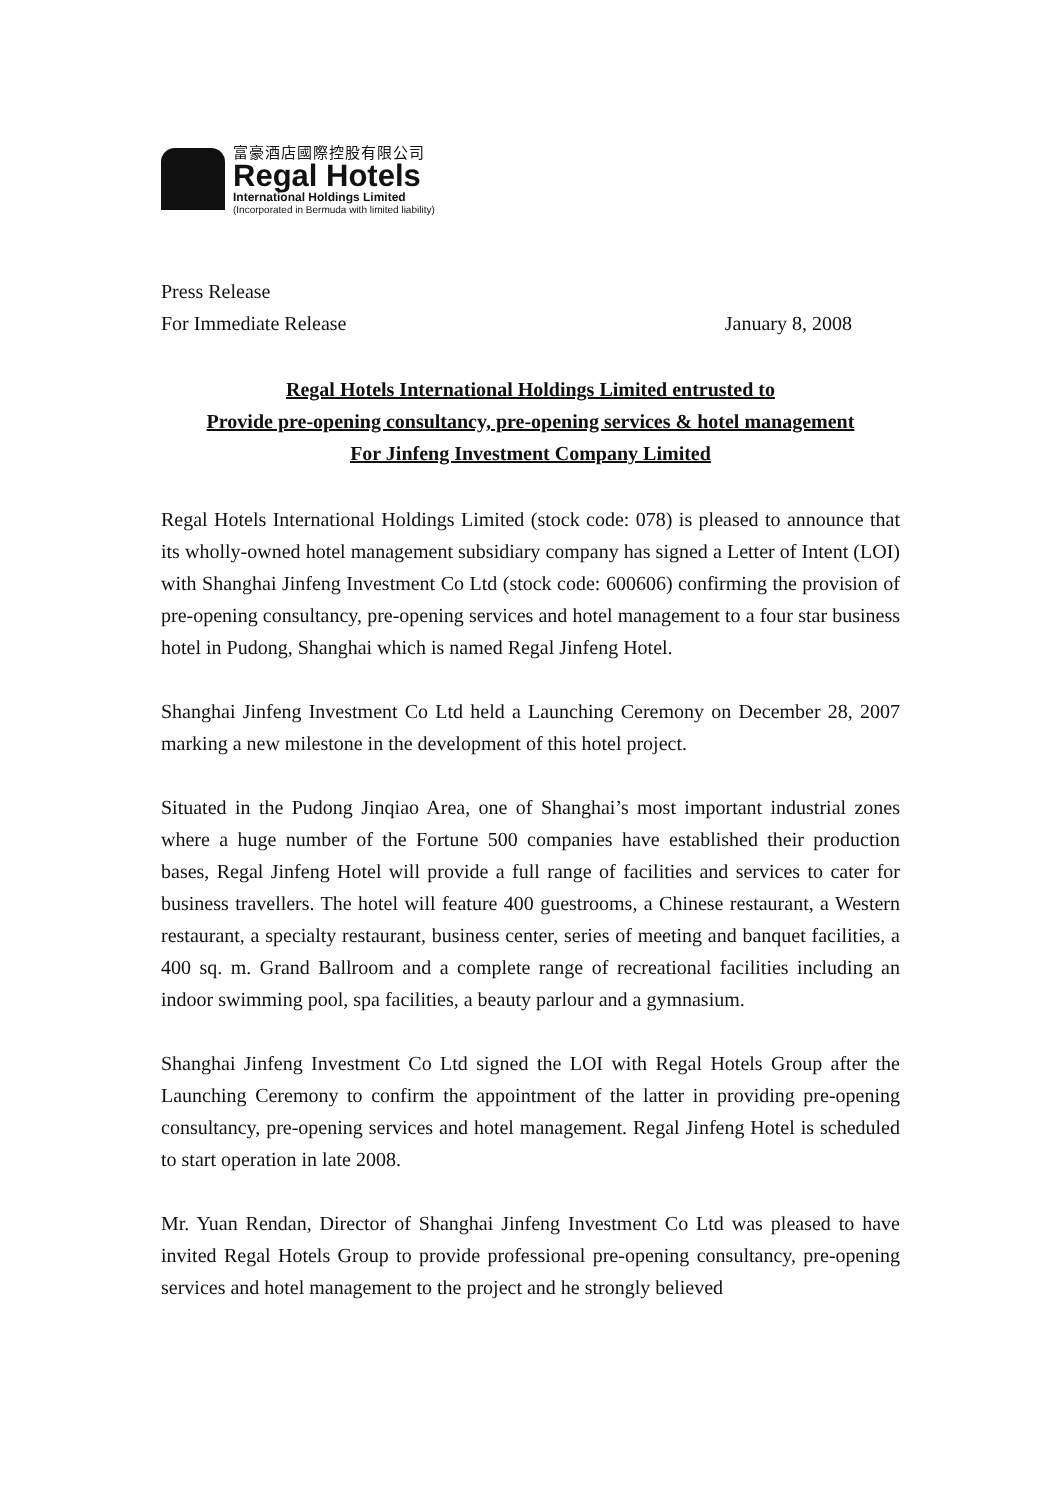富豪酒店國際控股有限公司
Regal Hotels
International Holdings Limited
(Incorporated in Bermuda with limited liability)
Press Release
For Immediate Release January 8, 2008
Regal Hotels International Holdings Limited entrusted to
Provide pre-opening consultancy, pre-opening services & hotel management
For Jinfeng Investment Company Limited
Regal Hotels International Holdings Limited (stock code: 078) is pleased to announce that its wholly-owned hotel management subsidiary company has signed a Letter of Intent (LOI) with Shanghai Jinfeng Investment Co Ltd (stock code: 600606) confirming the provision of pre-opening consultancy, pre-opening services and hotel management to a four star business hotel in Pudong, Shanghai which is named Regal Jinfeng Hotel.
Shanghai Jinfeng Investment Co Ltd held a Launching Ceremony on December 28, 2007 marking a new milestone in the development of this hotel project.
Situated in the Pudong Jinqiao Area, one of Shanghai’s most important industrial zones where a huge number of the Fortune 500 companies have established their production bases, Regal Jinfeng Hotel will provide a full range of facilities and services to cater for business travellers. The hotel will feature 400 guestrooms, a Chinese restaurant, a Western restaurant, a specialty restaurant, business center, series of meeting and banquet facilities, a 400 sq. m. Grand Ballroom and a complete range of recreational facilities including an indoor swimming pool, spa facilities, a beauty parlour and a gymnasium.
Shanghai Jinfeng Investment Co Ltd signed the LOI with Regal Hotels Group after the Launching Ceremony to confirm the appointment of the latter in providing pre-opening consultancy, pre-opening services and hotel management. Regal Jinfeng Hotel is scheduled to start operation in late 2008.
Mr. Yuan Rendan, Director of Shanghai Jinfeng Investment Co Ltd was pleased to have invited Regal Hotels Group to provide professional pre-opening consultancy, pre-opening services and hotel management to the project and he strongly believed